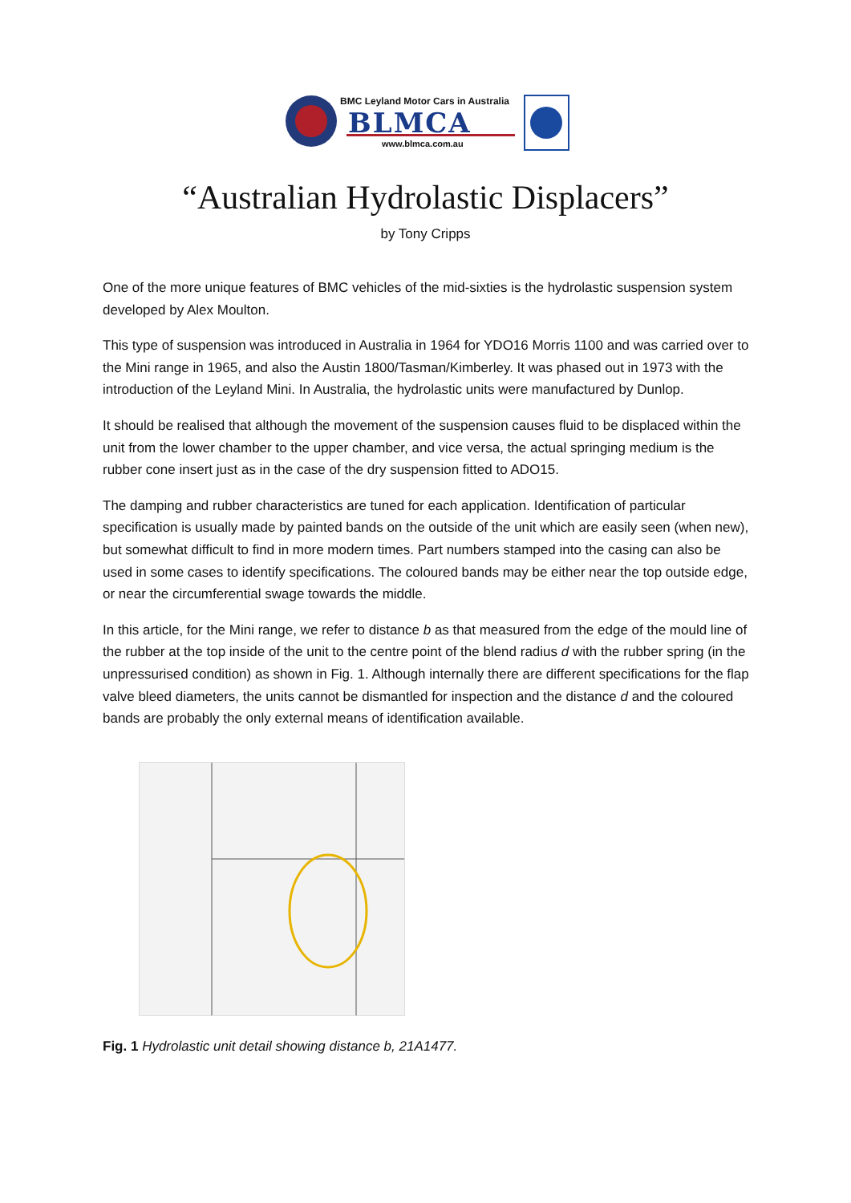BMC Leyland Motor Cars in Australia
BLMCA
www.blmca.com.au
“Australian Hydrolastic Displacers”
by Tony Cripps
One of the more unique features of BMC vehicles of the mid-sixties is the hydrolastic suspension system developed by Alex Moulton.
This type of suspension was introduced in Australia in 1964 for YDO16 Morris 1100 and was carried over to the Mini range in 1965, and also the Austin 1800/Tasman/Kimberley. It was phased out in 1973 with the introduction of the Leyland Mini. In Australia, the hydrolastic units were manufactured by Dunlop.
It should be realised that although the movement of the suspension causes fluid to be displaced within the unit from the lower chamber to the upper chamber, and vice versa, the actual springing medium is the rubber cone insert just as in the case of the dry suspension fitted to ADO15.
The damping and rubber characteristics are tuned for each application. Identification of particular specification is usually made by painted bands on the outside of the unit which are easily seen (when new), but somewhat difficult to find in more modern times. Part numbers stamped into the casing can also be used in some cases to identify specifications. The coloured bands may be either near the top outside edge, or near the circumferential swage towards the middle.
In this article, for the Mini range, we refer to distance b as that measured from the edge of the mould line of the rubber at the top inside of the unit to the centre point of the blend radius d with the rubber spring (in the unpressurised condition) as shown in Fig. 1. Although internally there are different specifications for the flap valve bleed diameters, the units cannot be dismantled for inspection and the distance d and the coloured bands are probably the only external means of identification available.
Fig. 1 Hydrolastic unit detail showing distance b, 21A1477.